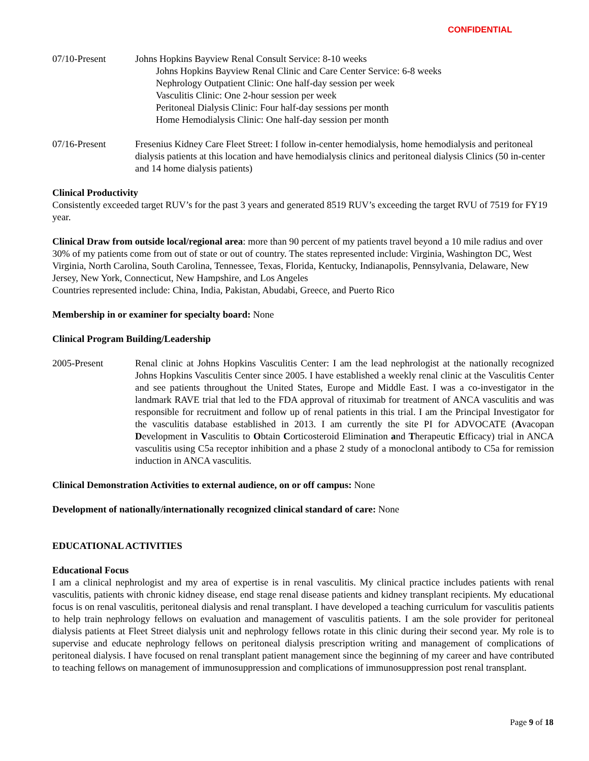CONFIDENTIAL
07/10-Present Johns Hopkins Bayview Renal Consult Service: 8-10 weeks
Johns Hopkins Bayview Renal Clinic and Care Center Service: 6-8 weeks
Nephrology Outpatient Clinic: One half-day session per week
Vasculitis Clinic: One 2-hour session per week
Peritoneal Dialysis Clinic: Four half-day sessions per month
Home Hemodialysis Clinic: One half-day session per month
07/16-Present Fresenius Kidney Care Fleet Street: I follow in-center hemodialysis, home hemodialysis and peritoneal dialysis patients at this location and have hemodialysis clinics and peritoneal dialysis Clinics (50 in-center and 14 home dialysis patients)
Clinical Productivity
Consistently exceeded target RUV’s for the past 3 years and generated 8519 RUV’s exceeding the target RVU of 7519 for FY19 year.
Clinical Draw from outside local/regional area: more than 90 percent of my patients travel beyond a 10 mile radius and over 30% of my patients come from out of state or out of country. The states represented include: Virginia, Washington DC, West Virginia, North Carolina, South Carolina, Tennessee, Texas, Florida, Kentucky, Indianapolis, Pennsylvania, Delaware, New Jersey, New York, Connecticut, New Hampshire, and Los Angeles
Countries represented include: China, India, Pakistan, Abudabi, Greece, and Puerto Rico
Membership in or examiner for specialty board: None
Clinical Program Building/Leadership
2005-Present Renal clinic at Johns Hopkins Vasculitis Center: I am the lead nephrologist at the nationally recognized Johns Hopkins Vasculitis Center since 2005. I have established a weekly renal clinic at the Vasculitis Center and see patients throughout the United States, Europe and Middle East. I was a co-investigator in the landmark RAVE trial that led to the FDA approval of rituximab for treatment of ANCA vasculitis and was responsible for recruitment and follow up of renal patients in this trial. I am the Principal Investigator for the vasculitis database established in 2013. I am currently the site PI for ADVOCATE (Avacopan Development in Vasculitis to Obtain Corticosteroid Elimination and Therapeutic Efficacy) trial in ANCA vasculitis using C5a receptor inhibition and a phase 2 study of a monoclonal antibody to C5a for remission induction in ANCA vasculitis.
Clinical Demonstration Activities to external audience, on or off campus: None
Development of nationally/internationally recognized clinical standard of care: None
EDUCATIONAL ACTIVITIES
Educational Focus
I am a clinical nephrologist and my area of expertise is in renal vasculitis. My clinical practice includes patients with renal vasculitis, patients with chronic kidney disease, end stage renal disease patients and kidney transplant recipients. My educational focus is on renal vasculitis, peritoneal dialysis and renal transplant. I have developed a teaching curriculum for vasculitis patients to help train nephrology fellows on evaluation and management of vasculitis patients. I am the sole provider for peritoneal dialysis patients at Fleet Street dialysis unit and nephrology fellows rotate in this clinic during their second year. My role is to supervise and educate nephrology fellows on peritoneal dialysis prescription writing and management of complications of peritoneal dialysis. I have focused on renal transplant patient management since the beginning of my career and have contributed to teaching fellows on management of immunosuppression and complications of immunosuppression post renal transplant.
Page 9 of 18